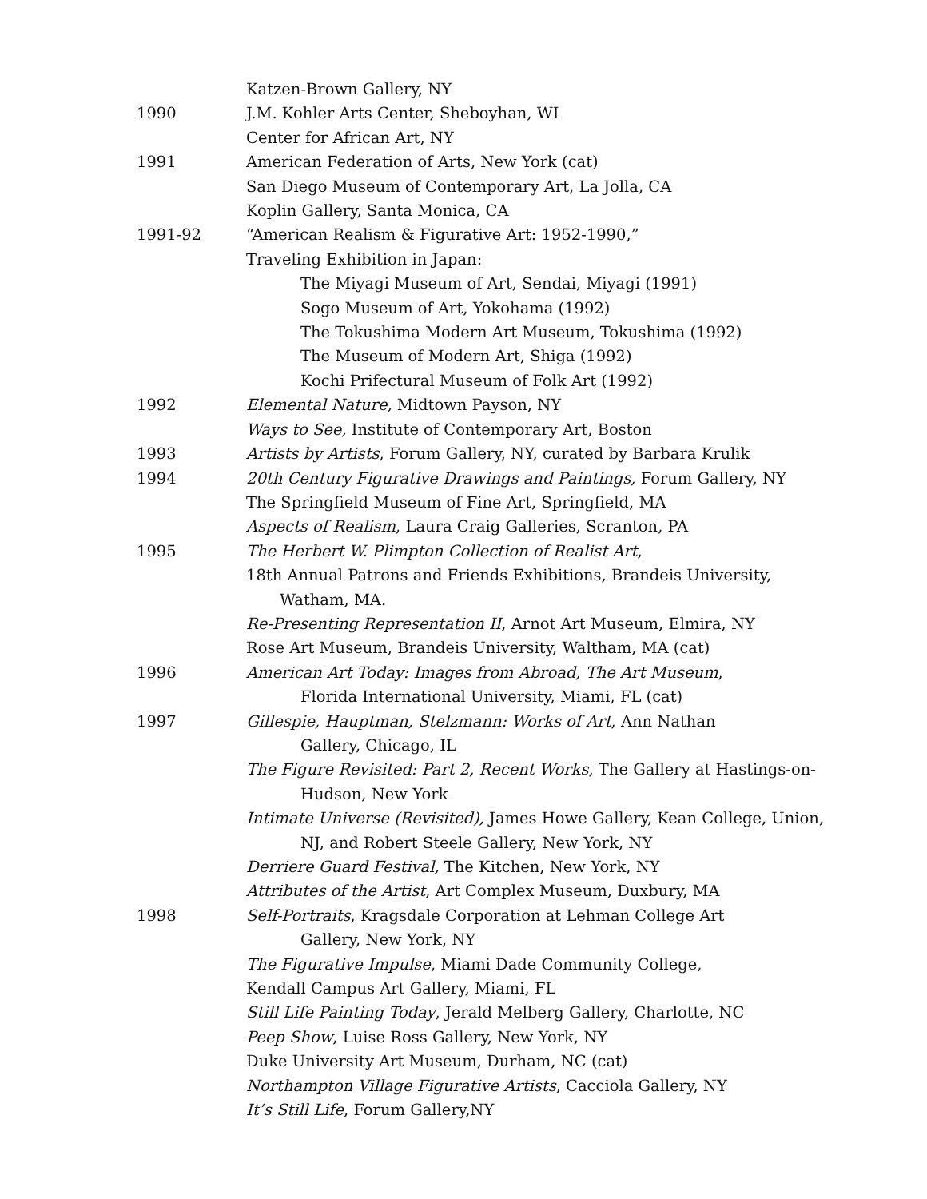Katzen-Brown Gallery, NY
1990 J.M. Kohler Arts Center, Sheboyhan, WI
Center for African Art, NY
1991 American Federation of Arts, New York (cat)
San Diego Museum of Contemporary Art, La Jolla, CA
Koplin Gallery, Santa Monica, CA
1991-92 “American Realism & Figurative Art: 1952-1990,”
Traveling Exhibition in Japan:
The Miyagi Museum of Art, Sendai, Miyagi (1991)
Sogo Museum of Art, Yokohama (1992)
The Tokushima Modern Art Museum, Tokushima (1992)
The Museum of Modern Art, Shiga (1992)
Kochi Prifectural Museum of Folk Art (1992)
1992 Elemental Nature, Midtown Payson, NY
Ways to See, Institute of Contemporary Art, Boston
1993 Artists by Artists, Forum Gallery, NY, curated by Barbara Krulik
1994 20th Century Figurative Drawings and Paintings, Forum Gallery, NY
The Springfield Museum of Fine Art, Springfield, MA
Aspects of Realism, Laura Craig Galleries, Scranton, PA
1995 The Herbert W. Plimpton Collection of Realist Art,
18th Annual Patrons and Friends Exhibitions, Brandeis University,
Watham, MA.
Re-Presenting Representation II, Arnot Art Museum, Elmira, NY
Rose Art Museum, Brandeis University, Waltham, MA (cat)
1996 American Art Today: Images from Abroad, The Art Museum,
Florida International University, Miami, FL (cat)
1997 Gillespie, Hauptman, Stelzmann: Works of Art, Ann Nathan
Gallery, Chicago, IL
The Figure Revisited: Part 2, Recent Works, The Gallery at Hastings-on-
Hudson, New York
Intimate Universe (Revisited), James Howe Gallery, Kean College, Union,
NJ, and Robert Steele Gallery, New York, NY
Derriere Guard Festival, The Kitchen, New York, NY
Attributes of the Artist, Art Complex Museum, Duxbury, MA
1998 Self-Portraits, Kragsdale Corporation at Lehman College Art
Gallery, New York, NY
The Figurative Impulse, Miami Dade Community College,
Kendall Campus Art Gallery, Miami, FL
Still Life Painting Today, Jerald Melberg Gallery, Charlotte, NC
Peep Show, Luise Ross Gallery, New York, NY
Duke University Art Museum, Durham, NC (cat)
Northampton Village Figurative Artists, Cacciola Gallery, NY
It’s Still Life, Forum Gallery,NY